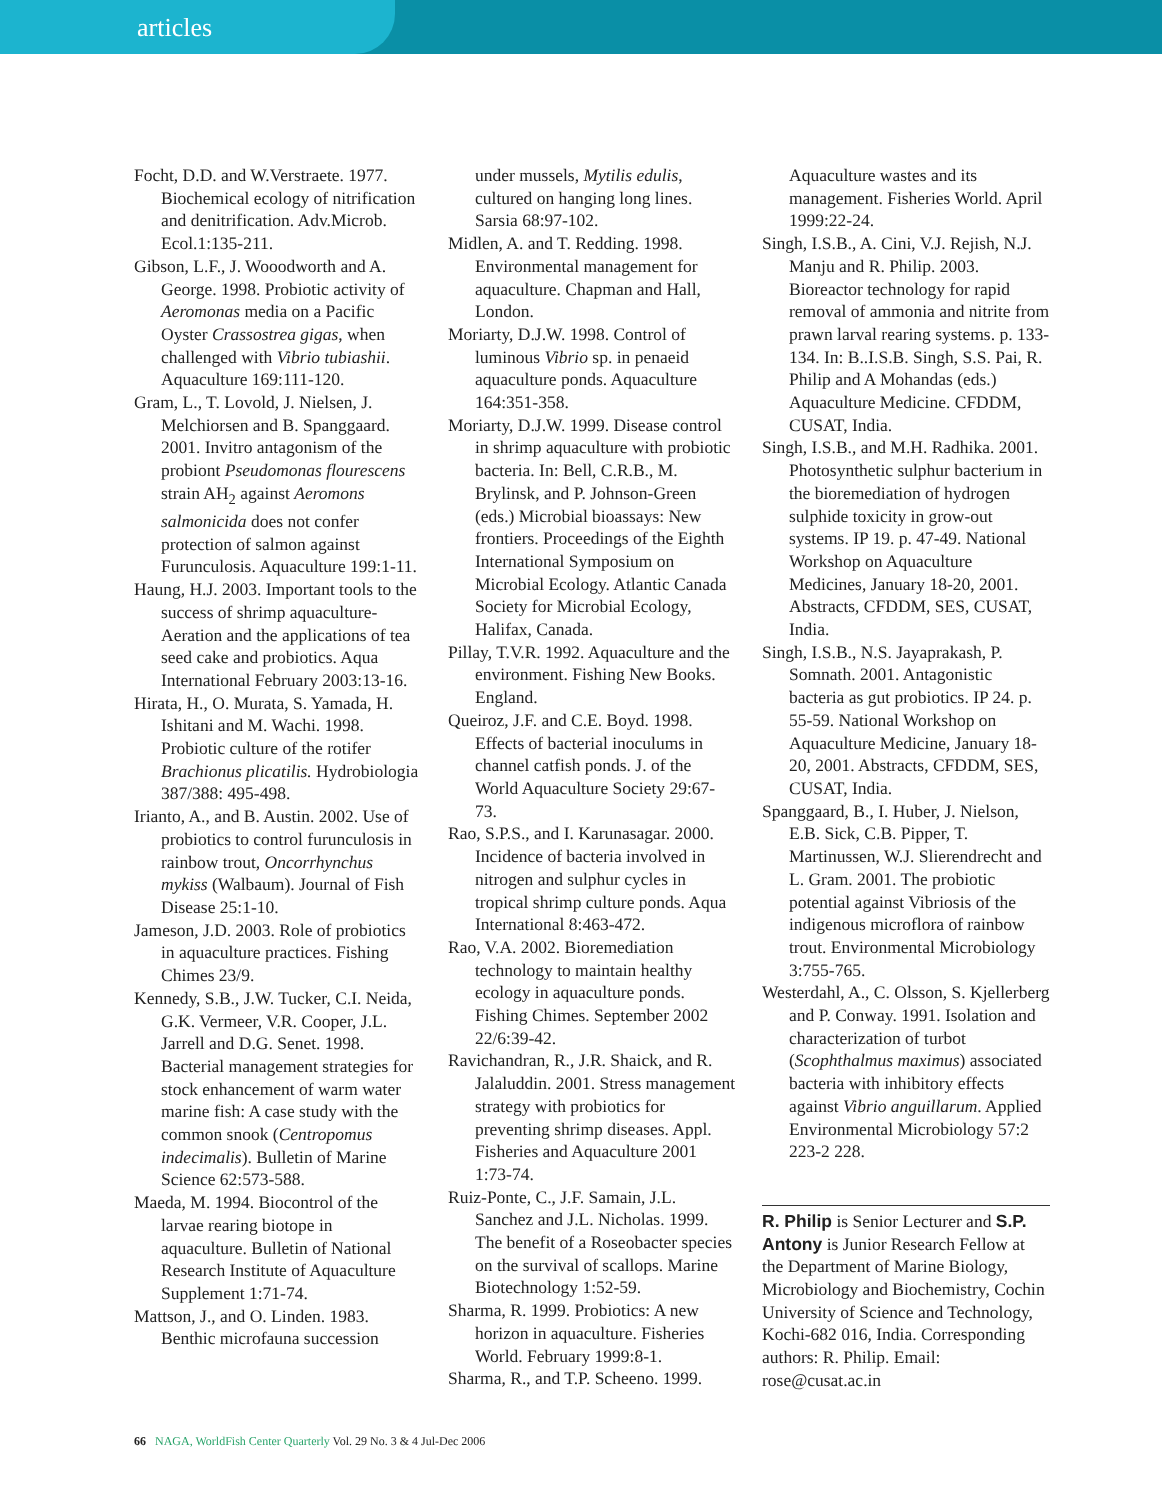articles
Focht, D.D. and W.Verstraete. 1977. Biochemical ecology of nitrification and denitrification. Adv.Microb. Ecol.1:135-211.
Gibson, L.F., J. Wooodworth and A. George. 1998. Probiotic activity of Aeromonas media on a Pacific Oyster Crassostrea gigas, when challenged with Vibrio tubiashii. Aquaculture 169:111-120.
Gram, L., T. Lovold, J. Nielsen, J. Melchiorsen and B. Spanggaard. 2001. Invitro antagonism of the probiont Pseudomonas flourescens strain AH<sub>2</sub> against Aeromons salmonicida does not confer protection of salmon against Furunculosis. Aquaculture 199:1-11.
Haung, H.J. 2003. Important tools to the success of shrimp aquaculture-Aeration and the applications of tea seed cake and probiotics. Aqua International February 2003:13-16.
Hirata, H., O. Murata, S. Yamada, H. Ishitani and M. Wachi. 1998. Probiotic culture of the rotifer Brachionus plicatilis. Hydrobiologia 387/388: 495-498.
Irianto, A., and B. Austin. 2002. Use of probiotics to control furunculosis in rainbow trout, Oncorrhynchus mykiss (Walbaum). Journal of Fish Disease 25:1-10.
Jameson, J.D. 2003. Role of probiotics in aquaculture practices. Fishing Chimes 23/9.
Kennedy, S.B., J.W. Tucker, C.I. Neida, G.K. Vermeer, V.R. Cooper, J.L. Jarrell and D.G. Senet. 1998. Bacterial management strategies for stock enhancement of warm water marine fish: A case study with the common snook (Centropomus indecimalis). Bulletin of Marine Science 62:573-588.
Maeda, M. 1994. Biocontrol of the larvae rearing biotope in aquaculture. Bulletin of National Research Institute of Aquaculture Supplement 1:71-74.
Mattson, J., and O. Linden. 1983. Benthic microfauna succession
under mussels, Mytilis edulis, cultured on hanging long lines. Sarsia 68:97-102.
Midlen, A. and T. Redding. 1998. Environmental management for aquaculture. Chapman and Hall, London.
Moriarty, D.J.W. 1998. Control of luminous Vibrio sp. in penaeid aquaculture ponds. Aquaculture 164:351-358.
Moriarty, D.J.W. 1999. Disease control in shrimp aquaculture with probiotic bacteria. In: Bell, C.R.B., M. Brylinsk, and P. Johnson-Green (eds.) Microbial bioassays: New frontiers. Proceedings of the Eighth International Symposium on Microbial Ecology. Atlantic Canada Society for Microbial Ecology, Halifax, Canada.
Pillay, T.V.R. 1992. Aquaculture and the environment. Fishing New Books. England.
Queiroz, J.F. and C.E. Boyd. 1998. Effects of bacterial inoculums in channel catfish ponds. J. of the World Aquaculture Society 29:67-73.
Rao, S.P.S., and I. Karunasagar. 2000. Incidence of bacteria involved in nitrogen and sulphur cycles in tropical shrimp culture ponds. Aqua International 8:463-472.
Rao, V.A. 2002. Bioremediation technology to maintain healthy ecology in aquaculture ponds. Fishing Chimes. September 2002 22/6:39-42.
Ravichandran, R., J.R. Shaick, and R. Jalaluddin. 2001. Stress management strategy with probiotics for preventing shrimp diseases. Appl. Fisheries and Aquaculture 2001 1:73-74.
Ruiz-Ponte, C., J.F. Samain, J.L. Sanchez and J.L. Nicholas. 1999. The benefit of a Roseobacter species on the survival of scallops. Marine Biotechnology 1:52-59.
Sharma, R. 1999. Probiotics: A new horizon in aquaculture. Fisheries World. February 1999:8-1.
Sharma, R., and T.P. Scheeno. 1999.
Aquaculture wastes and its management. Fisheries World. April 1999:22-24.
Singh, I.S.B., A. Cini, V.J. Rejish, N.J. Manju and R. Philip. 2003. Bioreactor technology for rapid removal of ammonia and nitrite from prawn larval rearing systems. p. 133-134. In: B..I.S.B. Singh, S.S. Pai, R. Philip and A Mohandas (eds.) Aquaculture Medicine. CFDDM, CUSAT, India.
Singh, I.S.B., and M.H. Radhika. 2001. Photosynthetic sulphur bacterium in the bioremediation of hydrogen sulphide toxicity in grow-out systems. IP 19. p. 47-49. National Workshop on Aquaculture Medicines, January 18-20, 2001. Abstracts, CFDDM, SES, CUSAT, India.
Singh, I.S.B., N.S. Jayaprakash, P. Somnath. 2001. Antagonistic bacteria as gut probiotics. IP 24. p. 55-59. National Workshop on Aquaculture Medicine, January 18-20, 2001. Abstracts, CFDDM, SES, CUSAT, India.
Spanggaard, B., I. Huber, J. Nielson, E.B. Sick, C.B. Pipper, T. Martinussen, W.J. Slierendrecht and L. Gram. 2001. The probiotic potential against Vibriosis of the indigenous microflora of rainbow trout. Environmental Microbiology 3:755-765.
Westerdahl, A., C. Olsson, S. Kjellerberg and P. Conway. 1991. Isolation and characterization of turbot (Scophthalmus maximus) associated bacteria with inhibitory effects against Vibrio anguillarum. Applied Environmental Microbiology 57:2 223-2 228.
R. Philip is Senior Lecturer and S.P. Antony is Junior Research Fellow at the Department of Marine Biology, Microbiology and Biochemistry, Cochin University of Science and Technology, Kochi-682 016, India. Corresponding authors: R. Philip. Email: rose@cusat.ac.in
66 NAGA, WorldFish Center Quarterly Vol. 29 No. 3 & 4 Jul-Dec 2006